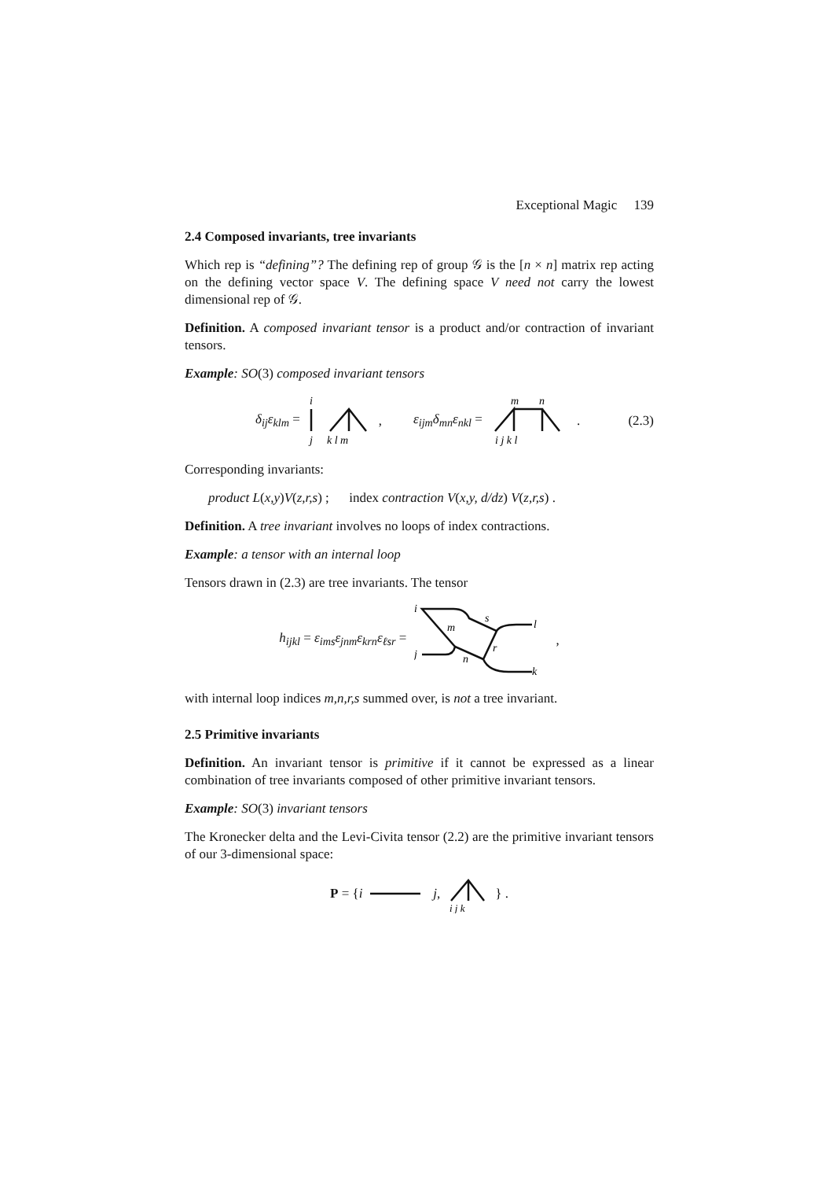Exceptional Magic 139
2.4 Composed invariants, tree invariants
Which rep is “defining”? The defining rep of group 𝒢 is the [n × n] matrix rep acting on the defining vector space V. The defining space V need not carry the lowest dimensional rep of 𝒢.
Definition. A composed invariant tensor is a product and/or contraction of invariant tensors.
Example: SO(3) composed invariant tensors
δ<sub>ij</sub>ε<sub>klm</sub> =
i
j
k l m
, ε<sub>ijm</sub>δ<sub>mn</sub>ε<sub>nkl</sub> =
m
n
i j k l
. (2.3)
Corresponding invariants:
product L(x,y)V(z,r,s) ; index contraction V(x,y, d/dz) V(z,r,s) .
Definition. A tree invariant involves no loops of index contractions.
Example: a tensor with an internal loop
Tensors drawn in (2.3) are tree invariants. The tensor
h<sub>ijkl</sub> = ε<sub>ims</sub>ε<sub>jnm</sub>ε<sub>krn</sub>ε<sub>ℓsr</sub> =
i
j
s
m
r
n
l
k
,
with internal loop indices m,n,r,s summed over, is not a tree invariant.
2.5 Primitive invariants
Definition. An invariant tensor is primitive if it cannot be expressed as a linear combination of tree invariants composed of other primitive invariant tensors.
Example: SO(3) invariant tensors
The Kronecker delta and the Levi-Civita tensor (2.2) are the primitive invariant tensors of our 3-dimensional space:
P = {i j,
i j k
} .